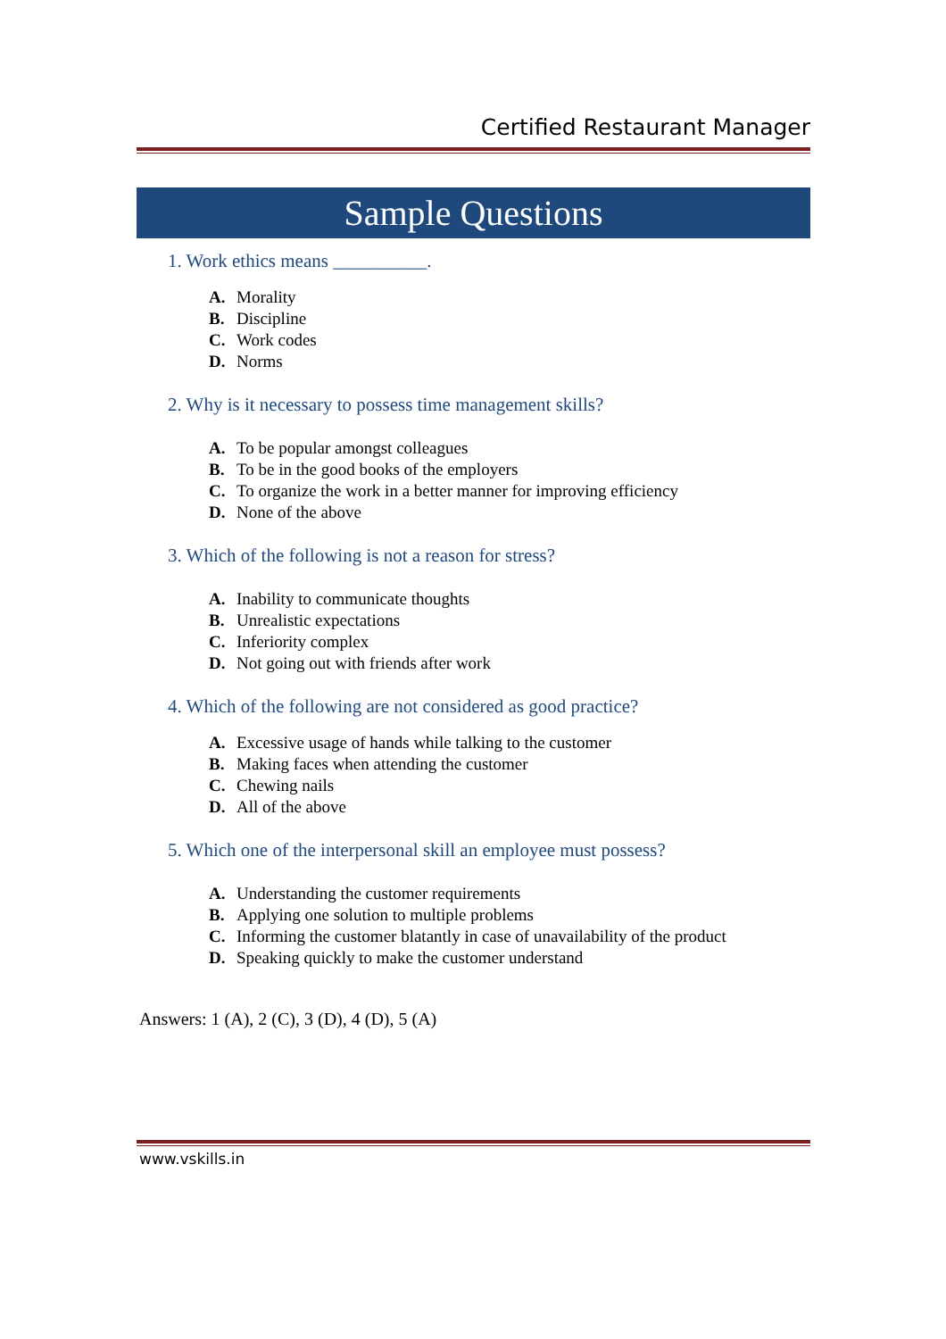Certified Restaurant Manager
Sample Questions
1. Work ethics means __________.
A. Morality
B. Discipline
C. Work codes
D. Norms
2. Why is it necessary to possess time management skills?
A. To be popular amongst colleagues
B. To be in the good books of the employers
C. To organize the work in a better manner for improving efficiency
D. None of the above
3. Which of the following is not a reason for stress?
A. Inability to communicate thoughts
B. Unrealistic expectations
C. Inferiority complex
D. Not going out with friends after work
4. Which of the following are not considered as good practice?
A. Excessive usage of hands while talking to the customer
B. Making faces when attending the customer
C. Chewing nails
D. All of the above
5. Which one of the interpersonal skill an employee must possess?
A. Understanding the customer requirements
B. Applying one solution to multiple problems
C. Informing the customer blatantly in case of unavailability of the product
D. Speaking quickly to make the customer understand
Answers: 1 (A), 2 (C), 3 (D), 4 (D), 5 (A)
www.vskills.in